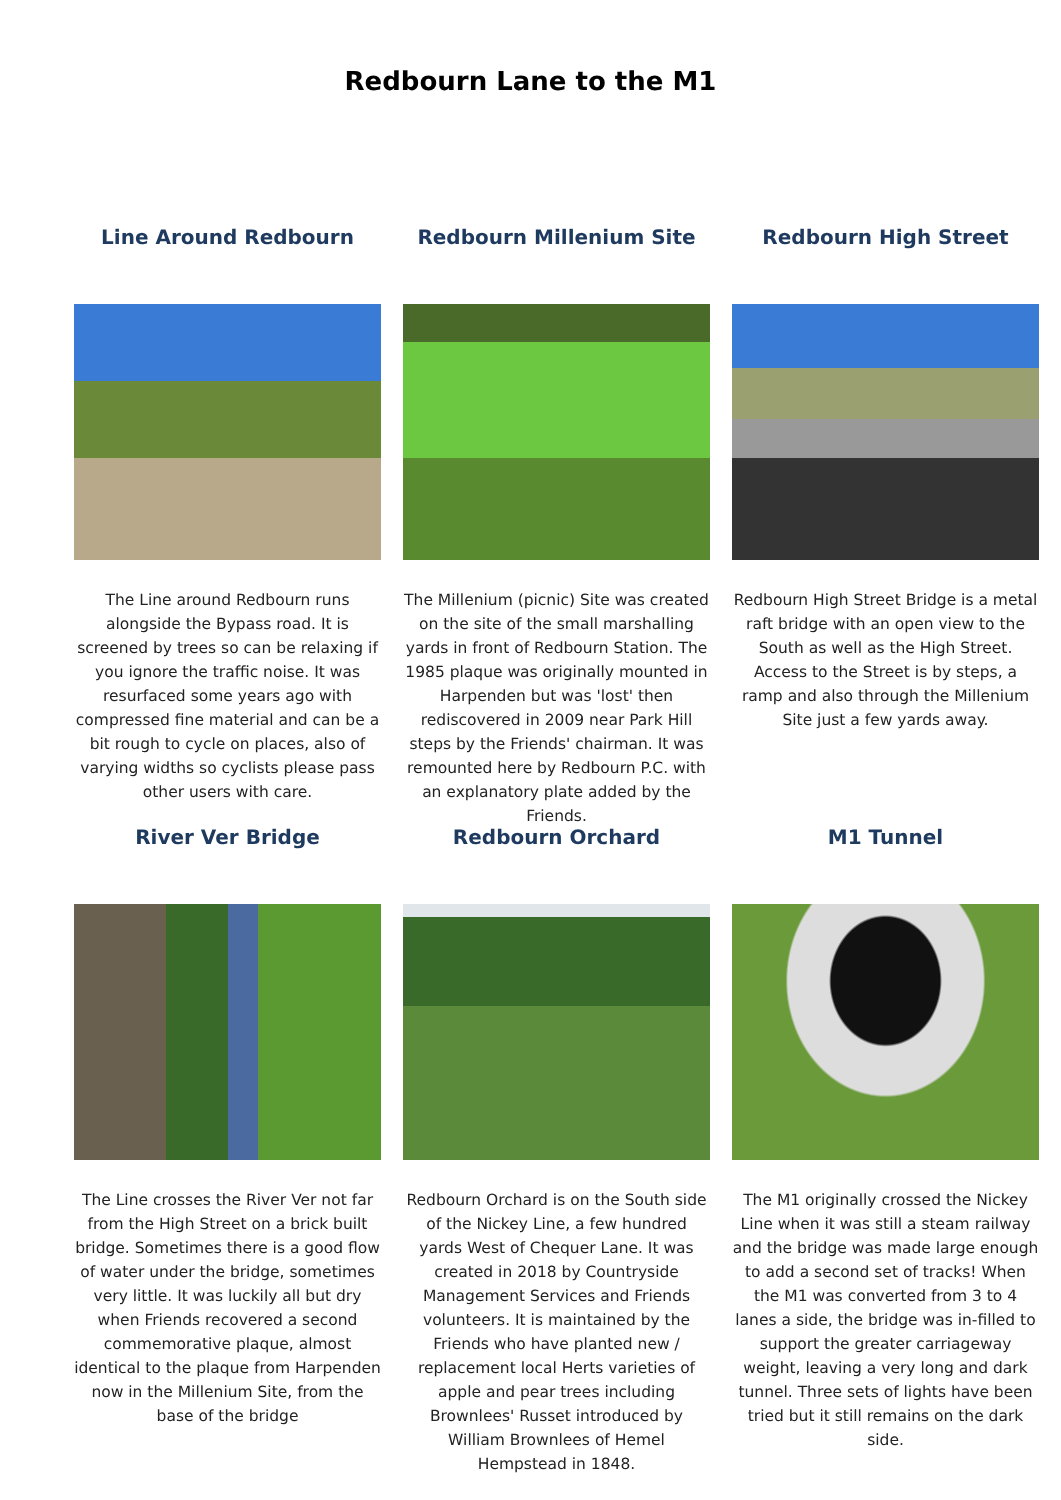Redbourn Lane to the M1
Line Around Redbourn
The Line around Redbourn runs alongside the Bypass road. It is screened by trees so can be relaxing if you ignore the traffic noise. It was resurfaced some years ago with compressed fine material and can be a bit rough to cycle on places, also of varying widths so cyclists please pass other users with care.
Redbourn Millenium Site
The Millenium (picnic) Site was created on the site of the small marshalling yards in front of Redbourn Station. The 1985 plaque was originally mounted in Harpenden but was 'lost' then rediscovered in 2009 near Park Hill steps by the Friends' chairman. It was remounted here by Redbourn P.C. with an explanatory plate added by the Friends.
Redbourn High Street
Redbourn High Street Bridge is a metal raft bridge with an open view to the South as well as the High Street. Access to the Street is by steps, a ramp and also through the Millenium Site just a few yards away.
River Ver Bridge
The Line crosses the River Ver not far from the High Street on a brick built bridge. Sometimes there is a good flow of water under the bridge, sometimes very little. It was luckily all but dry when Friends recovered a second commemorative plaque, almost identical to the plaque from Harpenden now in the Millenium Site, from the base of the bridge
Redbourn Orchard
Redbourn Orchard is on the South side of the Nickey Line, a few hundred yards West of Chequer Lane. It was created in 2018 by Countryside Management Services and Friends volunteers. It is maintained by the Friends who have planted new / replacement local Herts varieties of apple and pear trees including Brownlees' Russet introduced by William Brownlees of Hemel Hempstead in 1848.
M1 Tunnel
The M1 originally crossed the Nickey Line when it was still a steam railway and the bridge was made large enough to add a second set of tracks! When the M1 was converted from 3 to 4 lanes a side, the bridge was in-filled to support the greater carriageway weight, leaving a very long and dark tunnel. Three sets of lights have been tried but it still remains on the dark side.